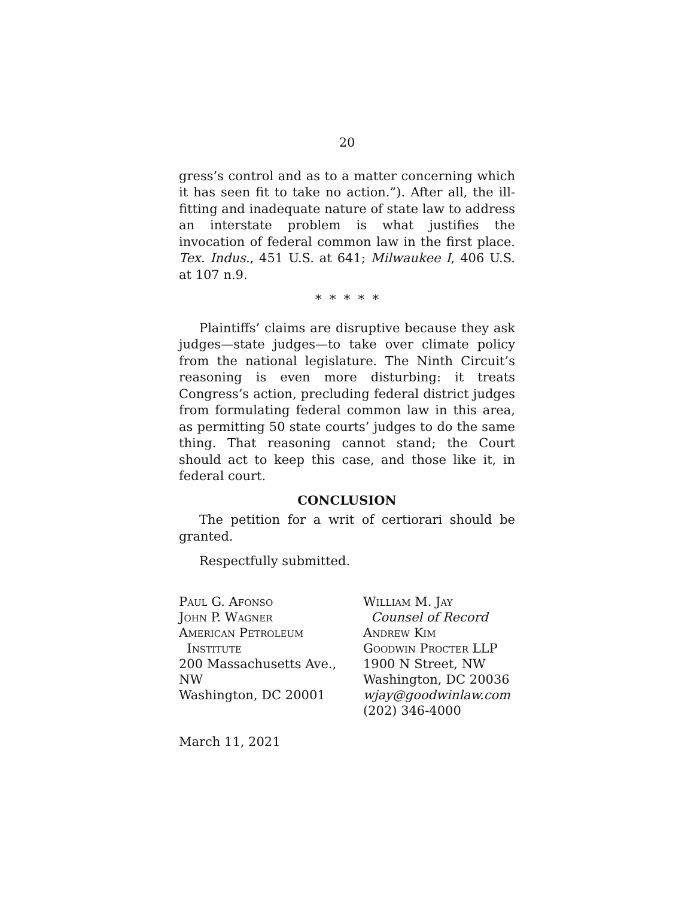20
gress’s control and as to a matter concerning which it has seen fit to take no action.”). After all, the ill-fitting and inadequate nature of state law to address an interstate problem is what justifies the invocation of federal common law in the first place. Tex. Indus., 451 U.S. at 641; Milwaukee I, 406 U.S. at 107 n.9.
* * * * *
Plaintiffs’ claims are disruptive because they ask judges—state judges—to take over climate policy from the national legislature. The Ninth Circuit’s reasoning is even more disturbing: it treats Congress’s action, precluding federal district judges from formulating federal common law in this area, as permitting 50 state courts’ judges to do the same thing. That reasoning cannot stand; the Court should act to keep this case, and those like it, in federal court.
CONCLUSION
The petition for a writ of certiorari should be granted.
Respectfully submitted.
Paul G. Afonso
John P. Wagner
American Petroleum
Institute
200 Massachusetts Ave., NW
Washington, DC 20001
William M. Jay
Counsel of Record
Andrew Kim
Goodwin Procter LLP
1900 N Street, NW
Washington, DC 20036
wjay@goodwinlaw.com
(202) 346-4000
March 11, 2021